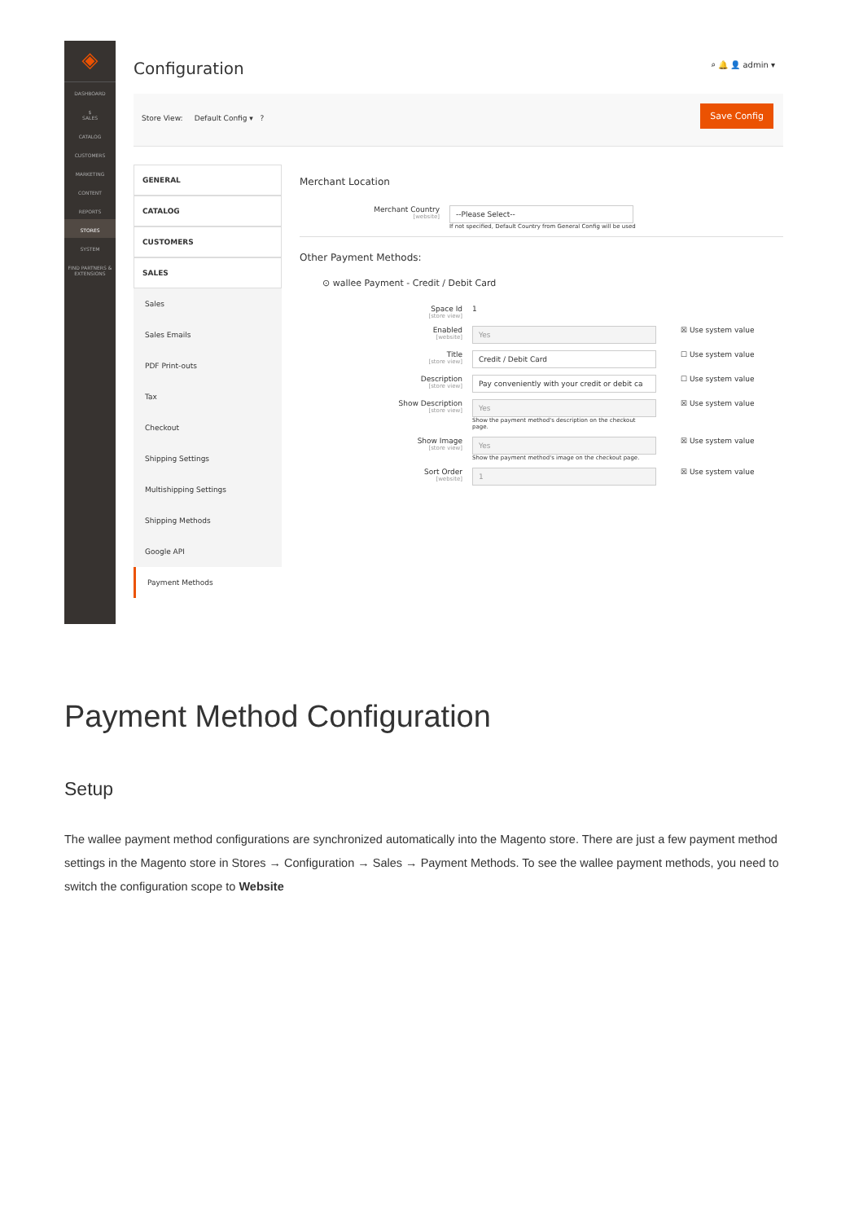◈
DASHBOARD
$
SALES
CATALOG
CUSTOMERS
MARKETING
CONTENT
REPORTS
STORES
SYSTEM
FIND PARTNERS & EXTENSIONS
Configuration
⌕ 🔔 👤 admin ▾
Store View: Default Config ▾ ?
Save Config
GENERAL
CATALOG
CUSTOMERS
SALES
Sales
Sales Emails
PDF Print-outs
Tax
Checkout
Shipping Settings
Multishipping Settings
Shipping Methods
Google API
Payment Methods
Merchant Location
Merchant Country
[website]
--Please Select--
If not specified, Default Country from General Config will be used
Other Payment Methods:
⊙ wallee Payment - Credit / Debit Card
Space Id
[store view]
1
Enabled
[website]
Yes
☒ Use system value
Title
[store view]
Credit / Debit Card
☐ Use system value
Description
[store view]
Pay conveniently with your credit or debit ca
☐ Use system value
Show Description
[store view]
Yes
Show the payment method's description on the checkout page.
☒ Use system value
Show Image
[store view]
Yes
Show the payment method's image on the checkout page.
☒ Use system value
Sort Order
[website]
1
☒ Use system value
Payment Method Configuration
Setup
The wallee payment method configurations are synchronized automatically into the Magento store. There are just a few payment method settings in the Magento store in Stores → Configuration → Sales → Payment Methods. To see the wallee payment methods, you need to switch the configuration scope to Website